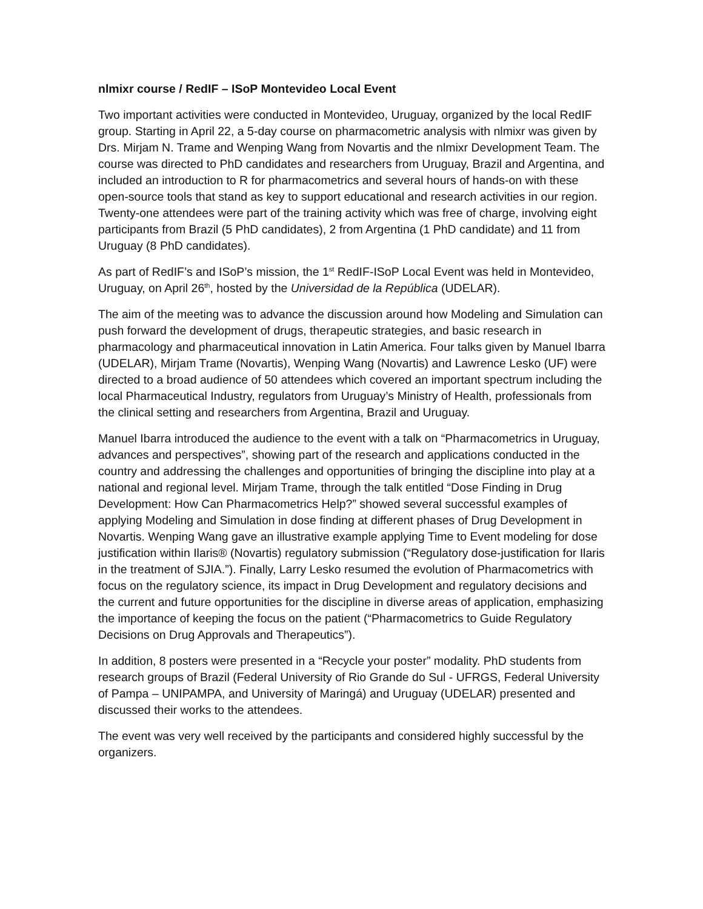nlmixr course / RedIF – ISoP Montevideo Local Event
Two important activities were conducted in Montevideo, Uruguay, organized by the local RedIF group. Starting in April 22, a 5-day course on pharmacometric analysis with nlmixr was given by Drs. Mirjam N. Trame and Wenping Wang from Novartis and the nlmixr Development Team. The course was directed to PhD candidates and researchers from Uruguay, Brazil and Argentina, and included an introduction to R for pharmacometrics and several hours of hands-on with these open-source tools that stand as key to support educational and research activities in our region. Twenty-one attendees were part of the training activity which was free of charge, involving eight participants from Brazil (5 PhD candidates), 2 from Argentina (1 PhD candidate) and 11 from Uruguay (8 PhD candidates).
As part of RedIF’s and ISoP’s mission, the 1<sup>st</sup> RedIF-ISoP Local Event was held in Montevideo, Uruguay, on April 26<sup>th</sup>, hosted by the Universidad de la República (UDELAR).
The aim of the meeting was to advance the discussion around how Modeling and Simulation can push forward the development of drugs, therapeutic strategies, and basic research in pharmacology and pharmaceutical innovation in Latin America. Four talks given by Manuel Ibarra (UDELAR), Mirjam Trame (Novartis), Wenping Wang (Novartis) and Lawrence Lesko (UF) were directed to a broad audience of 50 attendees which covered an important spectrum including the local Pharmaceutical Industry, regulators from Uruguay’s Ministry of Health, professionals from the clinical setting and researchers from Argentina, Brazil and Uruguay.
Manuel Ibarra introduced the audience to the event with a talk on “Pharmacometrics in Uruguay, advances and perspectives”, showing part of the research and applications conducted in the country and addressing the challenges and opportunities of bringing the discipline into play at a national and regional level. Mirjam Trame, through the talk entitled “Dose Finding in Drug Development: How Can Pharmacometrics Help?” showed several successful examples of applying Modeling and Simulation in dose finding at different phases of Drug Development in Novartis. Wenping Wang gave an illustrative example applying Time to Event modeling for dose justification within Ilaris® (Novartis) regulatory submission (“Regulatory dose-justification for Ilaris in the treatment of SJIA.”). Finally, Larry Lesko resumed the evolution of Pharmacometrics with focus on the regulatory science, its impact in Drug Development and regulatory decisions and the current and future opportunities for the discipline in diverse areas of application, emphasizing the importance of keeping the focus on the patient (“Pharmacometrics to Guide Regulatory Decisions on Drug Approvals and Therapeutics”).
In addition, 8 posters were presented in a “Recycle your poster” modality. PhD students from research groups of Brazil (Federal University of Rio Grande do Sul - UFRGS, Federal University of Pampa – UNIPAMPA, and University of Maringá) and Uruguay (UDELAR) presented and discussed their works to the attendees.
The event was very well received by the participants and considered highly successful by the organizers.